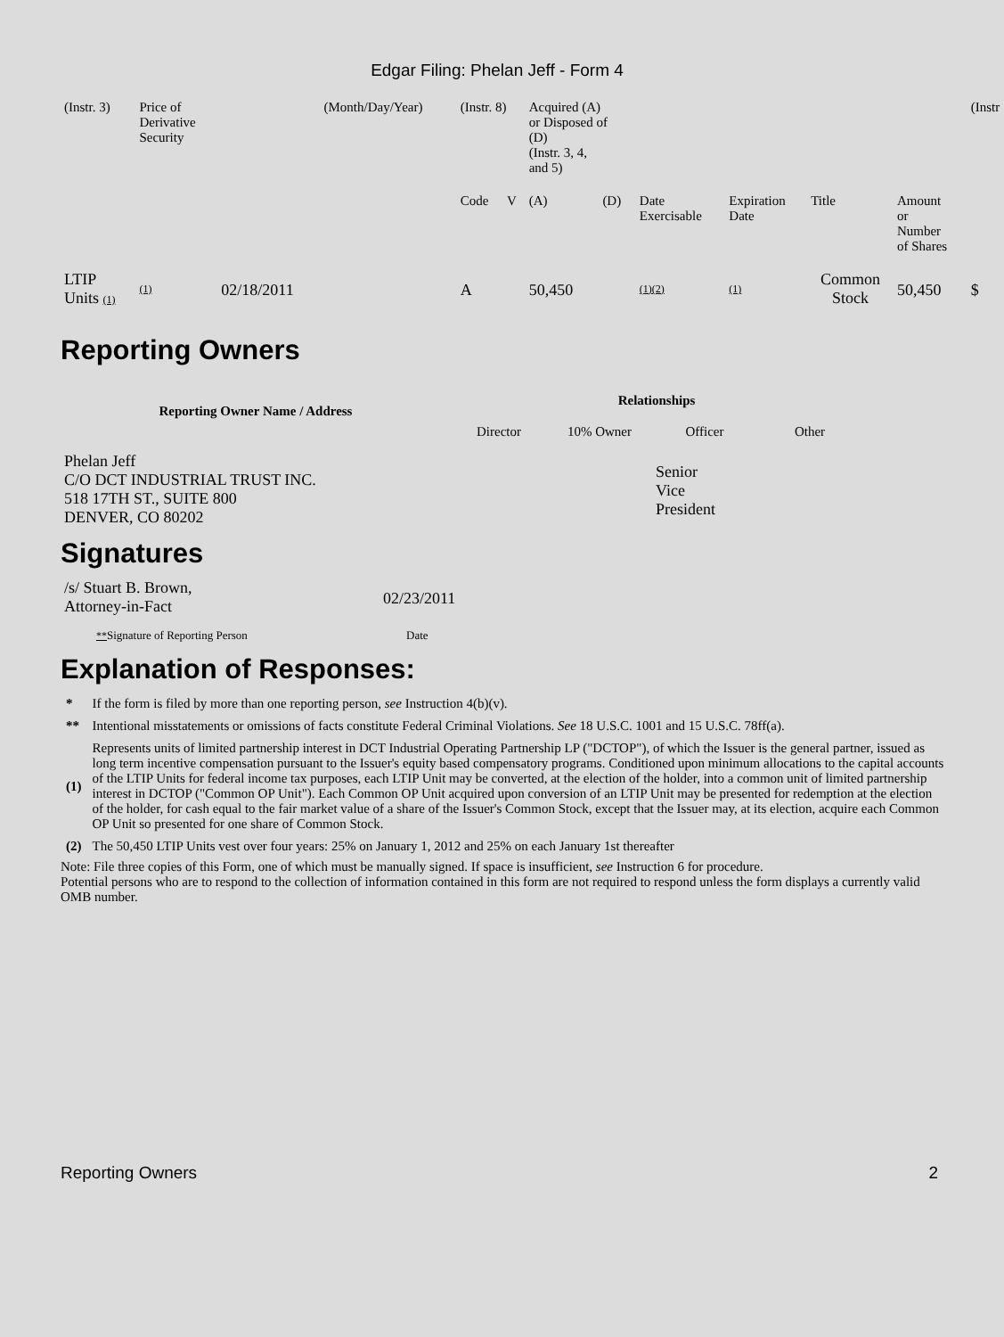Edgar Filing: Phelan Jeff - Form 4
| (Instr. 3) | Price of Derivative Security | | (Month/Day/Year) | (Instr. 8) | | Acquired (A) or Disposed of (D) (Instr. 3, 4, and 5) | | | | | | (Instr |
| | | | | Code | V | (A) | (D) | Date Exercisable | Expiration Date | Title | Amount or Number of Shares | |
| LTIP Units (1) | (1) | 02/18/2011 | | A | | 50,450 | | (1)(2) | (1) | Common Stock | 50,450 | $ |
Reporting Owners
| Reporting Owner Name / Address | Relationships | | | |
| --- | --- | --- | --- | --- |
| | Director | 10% Owner | Officer | Other |
| Phelan Jeff C/O DCT INDUSTRIAL TRUST INC. 518 17TH ST., SUITE 800 DENVER, CO 80202 | | | Senior Vice President | |
Signatures
| /s/ Stuart B. Brown, Attorney-in-Fact | 02/23/2011 |
| ** Signature of Reporting Person | Date |
Explanation of Responses:
| * | If the form is filed by more than one reporting person, see Instruction 4(b)(v). |
| ** | Intentional misstatements or omissions of facts constitute Federal Criminal Violations. See 18 U.S.C. 1001 and 15 U.S.C. 78ff(a). |
| (1) | Represents units of limited partnership interest in DCT Industrial Operating Partnership LP ("DCTOP"), of which the Issuer is the general partner, issued as long term incentive compensation pursuant to the Issuer's equity based compensatory programs. Conditioned upon minimum allocations to the capital accounts of the LTIP Units for federal income tax purposes, each LTIP Unit may be converted, at the election of the holder, into a common unit of limited partnership interest in DCTOP ("Common OP Unit"). Each Common OP Unit acquired upon conversion of an LTIP Unit may be presented for redemption at the election of the holder, for cash equal to the fair market value of a share of the Issuer's Common Stock, except that the Issuer may, at its election, acquire each Common OP Unit so presented for one share of Common Stock. |
| (2) | The 50,450 LTIP Units vest over four years: 25% on January 1, 2012 and 25% on each January 1st thereafter |
Note: File three copies of this Form, one of which must be manually signed. If space is insufficient, see Instruction 6 for procedure.
Potential persons who are to respond to the collection of information contained in this form are not required to respond unless the form displays a currently valid OMB number.
Reporting Owners 2